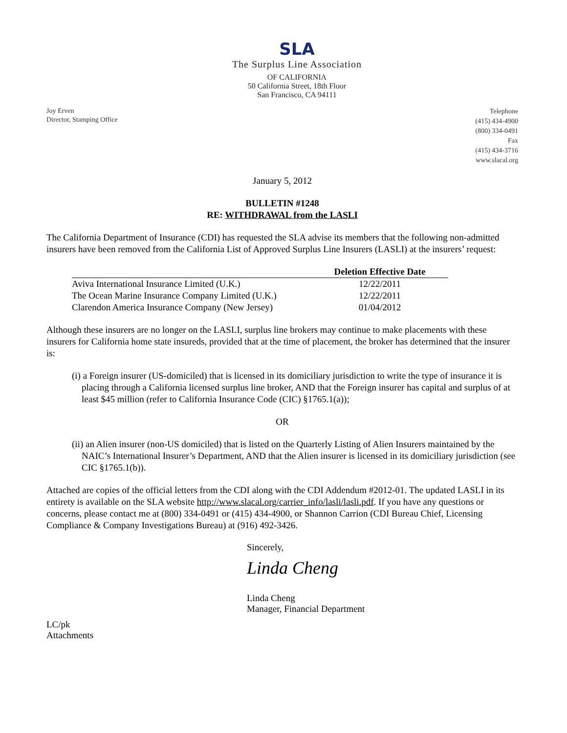Joy Erven
Director, Stamping Office
SLA
The Surplus Line Association
OF CALIFORNIA
50 California Street, 18th Floor
San Francisco, CA 94111
Telephone
(415) 434-4900
(800) 334-0491
Fax
(415) 434-3716
www.slacal.org
January 5, 2012
BULLETIN #1248
RE: WITHDRAWAL from the LASLI
The California Department of Insurance (CDI) has requested the SLA advise its members that the following non-admitted insurers have been removed from the California List of Approved Surplus Line Insurers (LASLI) at the insurers’ request:
| | Deletion Effective Date |
| --- | --- |
| Aviva International Insurance Limited (U.K.) | 12/22/2011 |
| The Ocean Marine Insurance Company Limited (U.K.) | 12/22/2011 |
| Clarendon America Insurance Company (New Jersey) | 01/04/2012 |
Although these insurers are no longer on the LASLI, surplus line brokers may continue to make placements with these insurers for California home state insureds, provided that at the time of placement, the broker has determined that the insurer is:
(i) a Foreign insurer (US-domiciled) that is licensed in its domiciliary jurisdiction to write the type of insurance it is placing through a California licensed surplus line broker, AND that the Foreign insurer has capital and surplus of at least $45 million (refer to California Insurance Code (CIC) §1765.1(a));
OR
(ii) an Alien insurer (non-US domiciled) that is listed on the Quarterly Listing of Alien Insurers maintained by the NAIC’s International Insurer’s Department, AND that the Alien insurer is licensed in its domiciliary jurisdiction (see CIC §1765.1(b)).
Attached are copies of the official letters from the CDI along with the CDI Addendum #2012-01. The updated LASLI in its entirety is available on the SLA website http://www.slacal.org/carrier_info/lasli/lasli.pdf. If you have any questions or concerns, please contact me at (800) 334-0491 or (415) 434-4900, or Shannon Carrion (CDI Bureau Chief, Licensing Compliance & Company Investigations Bureau) at (916) 492-3426.
Sincerely,
Linda Cheng
Linda Cheng
Manager, Financial Department
LC/pk
Attachments